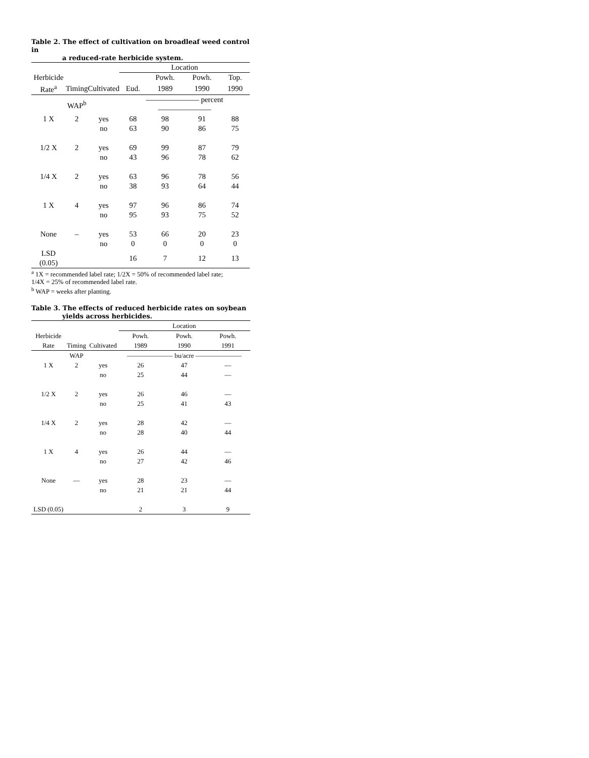Table 2. The effect of cultivation on broadleaf weed control in
a reduced-rate herbicide system.
| | | | Location | | | |
| --- | --- | --- | --- | --- | --- | --- |
| Herbicide | | | | Powh. | Powh. | Top. |
| Rate<sup>a</sup> | Timing | Cultivated | Eud. | 1989 | 1990 | 1990 |
| | WAP<sup>b</sup> | | ——————— percent ——————— | | | |
| 1 X | 2 | yes | 68 | 98 | 91 | 88 |
| | | no | 63 | 90 | 86 | 75 |
| 1/2 X | 2 | yes | 69 | 99 | 87 | 79 |
| | | no | 43 | 96 | 78 | 62 |
| 1/4 X | 2 | yes | 63 | 96 | 78 | 56 |
| | | no | 38 | 93 | 64 | 44 |
| 1 X | 4 | yes | 97 | 96 | 86 | 74 |
| | | no | 95 | 93 | 75 | 52 |
| None | – | yes | 53 | 66 | 20 | 23 |
| | | no | 0 | 0 | 0 | 0 |
| LSD (0.05) | | | 16 | 7 | 12 | 13 |
<sup>a</sup> 1X = recommended label rate; 1/2X = 50% of recommended label rate;
1/4X = 25% of recommended label rate.
<sup>b</sup> WAP = weeks after planting.
Table 3. The effects of reduced herbicide rates on soybean
yields across herbicides.
| | | | Location | | | |
| --- | --- | --- | --- | --- | --- | --- |
| Herbicide | | | Powh. | Powh. | Powh. | |
| Rate | Timing | Cultivated | 1989 | 1990 | 1991 | |
| | WAP | | ——————— bu/acre ——————— | | | |
| 1 X | 2 | yes | 26 | 47 | — | |
| | | no | 25 | 44 | — | |
| 1/2 X | 2 | yes | 26 | 46 | — | |
| | | no | 25 | 41 | 43 | |
| 1/4 X | 2 | yes | 28 | 42 | — | |
| | | no | 28 | 40 | 44 | |
| 1 X | 4 | yes | 26 | 44 | — | |
| | | no | 27 | 42 | 46 | |
| None | — | yes | 28 | 23 | — | |
| | | no | 21 | 21 | 44 | |
| LSD (0.05) | | | 2 | 3 | 9 | |